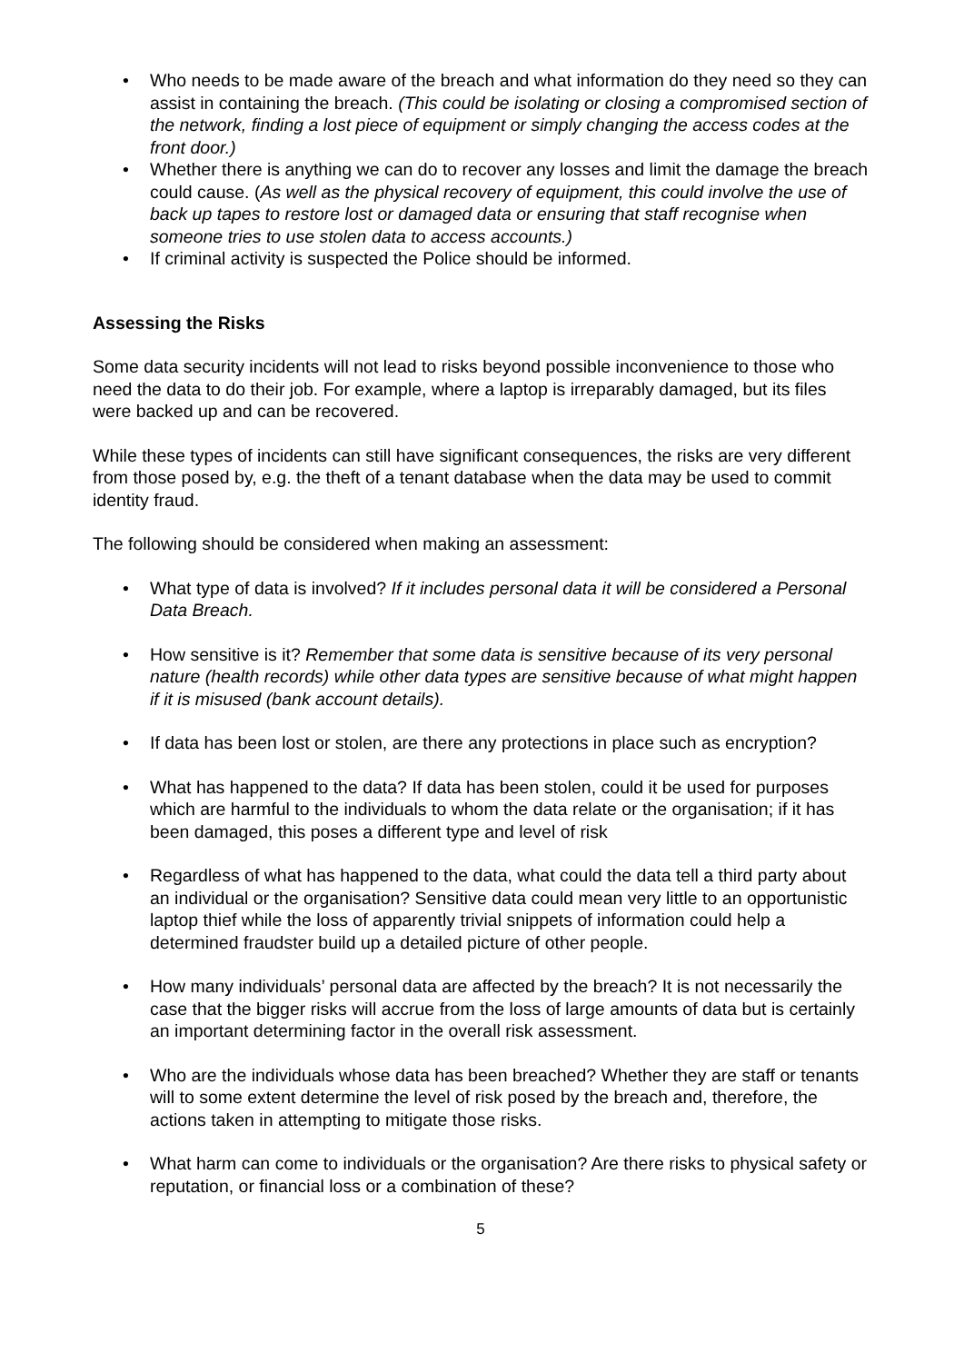• Who needs to be made aware of the breach and what information do they need so they can assist in containing the breach. (This could be isolating or closing a compromised section of the network, finding a lost piece of equipment or simply changing the access codes at the front door.)
• Whether there is anything we can do to recover any losses and limit the damage the breach could cause. (As well as the physical recovery of equipment, this could involve the use of back up tapes to restore lost or damaged data or ensuring that staff recognise when someone tries to use stolen data to access accounts.)
• If criminal activity is suspected the Police should be informed.
Assessing the Risks
Some data security incidents will not lead to risks beyond possible inconvenience to those who need the data to do their job. For example, where a laptop is irreparably damaged, but its files were backed up and can be recovered.
While these types of incidents can still have significant consequences, the risks are very different from those posed by, e.g. the theft of a tenant database when the data may be used to commit identity fraud.
The following should be considered when making an assessment:
• What type of data is involved? If it includes personal data it will be considered a Personal Data Breach.
• How sensitive is it? Remember that some data is sensitive because of its very personal nature (health records) while other data types are sensitive because of what might happen if it is misused (bank account details).
• If data has been lost or stolen, are there any protections in place such as encryption?
• What has happened to the data? If data has been stolen, could it be used for purposes which are harmful to the individuals to whom the data relate or the organisation; if it has been damaged, this poses a different type and level of risk
• Regardless of what has happened to the data, what could the data tell a third party about an individual or the organisation? Sensitive data could mean very little to an opportunistic laptop thief while the loss of apparently trivial snippets of information could help a determined fraudster build up a detailed picture of other people.
• How many individuals’ personal data are affected by the breach? It is not necessarily the case that the bigger risks will accrue from the loss of large amounts of data but is certainly an important determining factor in the overall risk assessment.
• Who are the individuals whose data has been breached? Whether they are staff or tenants will to some extent determine the level of risk posed by the breach and, therefore, the actions taken in attempting to mitigate those risks.
• What harm can come to individuals or the organisation? Are there risks to physical safety or reputation, or financial loss or a combination of these?
5